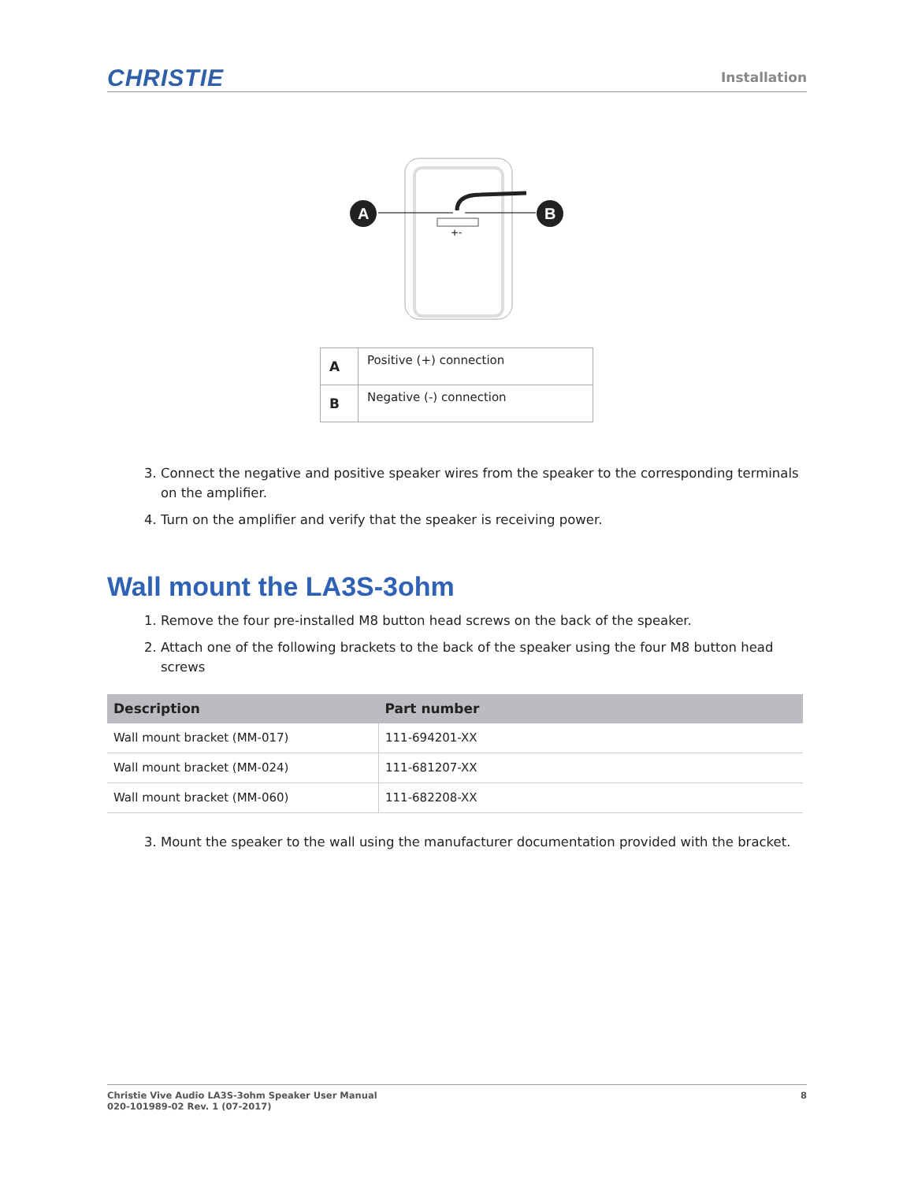CHRISTIE
Installation
+-
A
B
| A | Positive (+) connection |
| B | Negative (-) connection |
3. Connect the negative and positive speaker wires from the speaker to the corresponding terminals on the amplifier.
4. Turn on the amplifier and verify that the speaker is receiving power.
Wall mount the LA3S-3ohm
1. Remove the four pre-installed M8 button head screws on the back of the speaker.
2. Attach one of the following brackets to the back of the speaker using the four M8 button head screws
| Description | Part number |
| --- | --- |
| Wall mount bracket (MM-017) | 111-694201-XX |
| Wall mount bracket (MM-024) | 111-681207-XX |
| Wall mount bracket (MM-060) | 111-682208-XX |
3. Mount the speaker to the wall using the manufacturer documentation provided with the bracket.
Christie Vive Audio LA3S-3ohm Speaker User Manual
020-101989-02 Rev. 1 (07-2017)
8